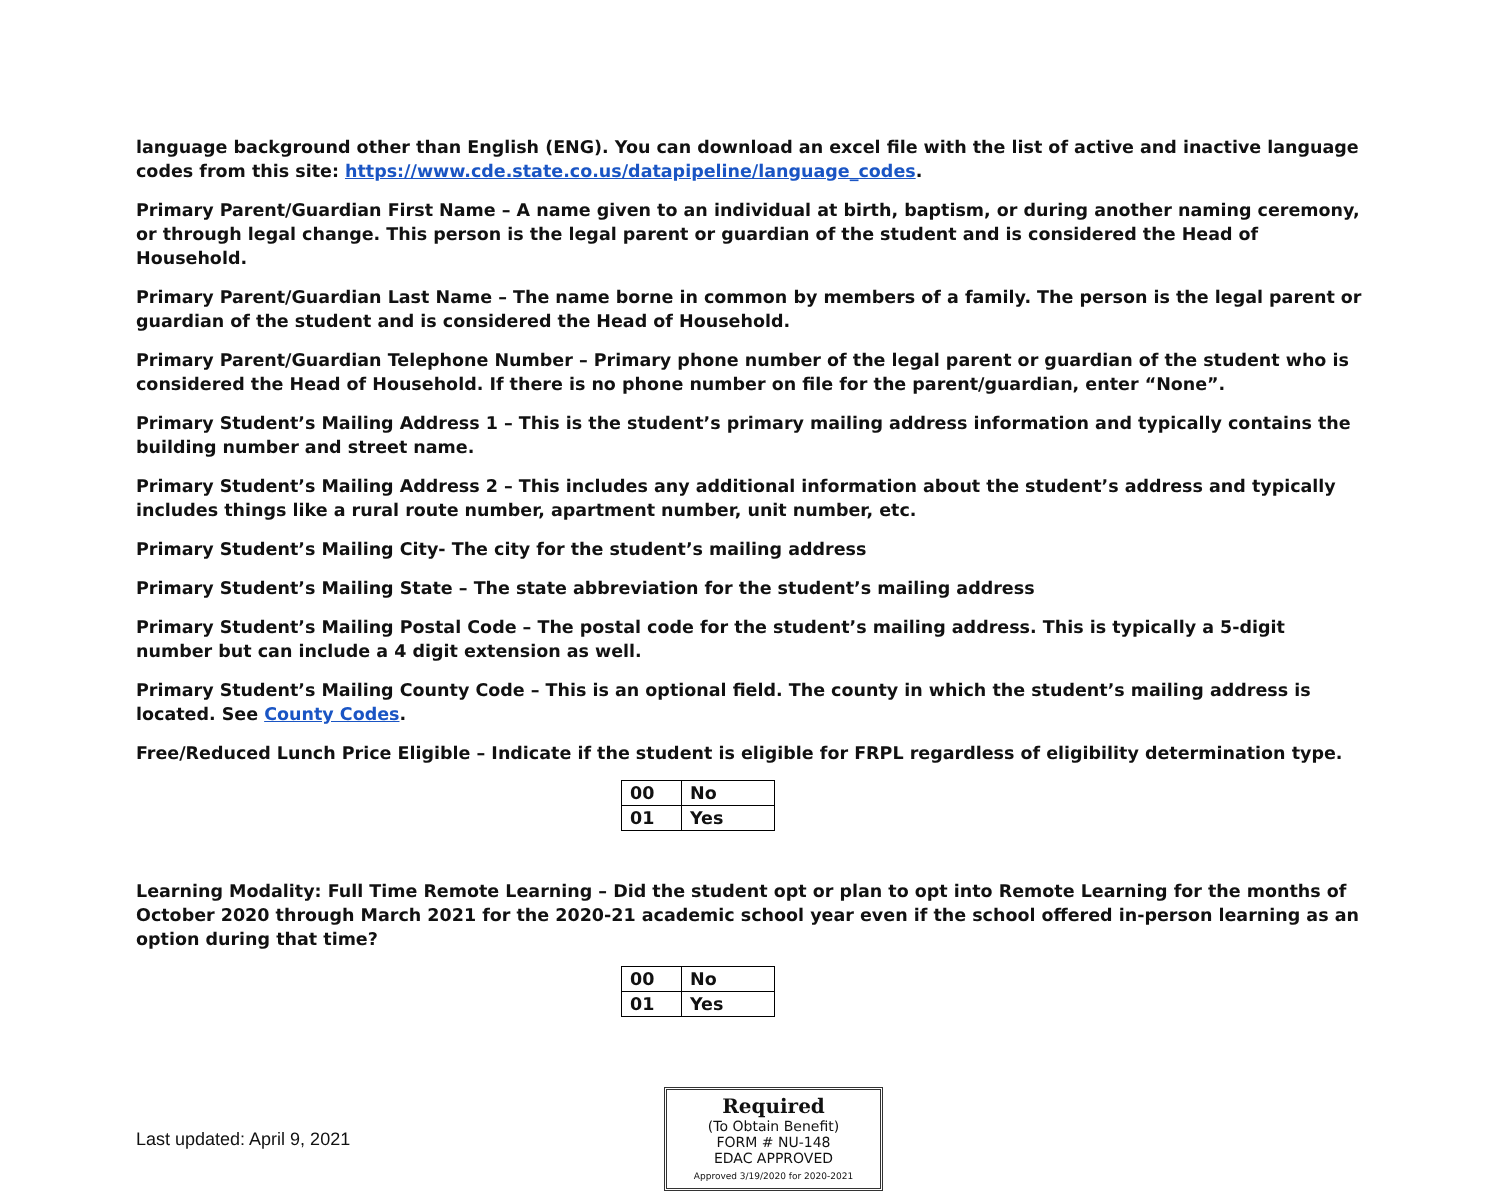language background other than English (ENG). You can download an excel file with the list of active and inactive language codes from this site: https://www.cde.state.co.us/datapipeline/language_codes.
Primary Parent/Guardian First Name – A name given to an individual at birth, baptism, or during another naming ceremony, or through legal change. This person is the legal parent or guardian of the student and is considered the Head of Household.
Primary Parent/Guardian Last Name – The name borne in common by members of a family. The person is the legal parent or guardian of the student and is considered the Head of Household.
Primary Parent/Guardian Telephone Number – Primary phone number of the legal parent or guardian of the student who is considered the Head of Household. If there is no phone number on file for the parent/guardian, enter “None”.
Primary Student’s Mailing Address 1 – This is the student’s primary mailing address information and typically contains the building number and street name.
Primary Student’s Mailing Address 2 – This includes any additional information about the student’s address and typically includes things like a rural route number, apartment number, unit number, etc.
Primary Student’s Mailing City- The city for the student’s mailing address
Primary Student’s Mailing State – The state abbreviation for the student’s mailing address
Primary Student’s Mailing Postal Code – The postal code for the student’s mailing address. This is typically a 5-digit number but can include a 4 digit extension as well.
Primary Student’s Mailing County Code – This is an optional field. The county in which the student’s mailing address is located. See County Codes.
Free/Reduced Lunch Price Eligible – Indicate if the student is eligible for FRPL regardless of eligibility determination type.
| 00 | No |
| 01 | Yes |
Learning Modality: Full Time Remote Learning – Did the student opt or plan to opt into Remote Learning for the months of October 2020 through March 2021 for the 2020-21 academic school year even if the school offered in-person learning as an option during that time?
| 00 | No |
| 01 | Yes |
Last updated: April 9, 2021
Required
(To Obtain Benefit)
FORM # NU-148
EDAC APPROVED
Approved 3/19/2020 for 2020-2021